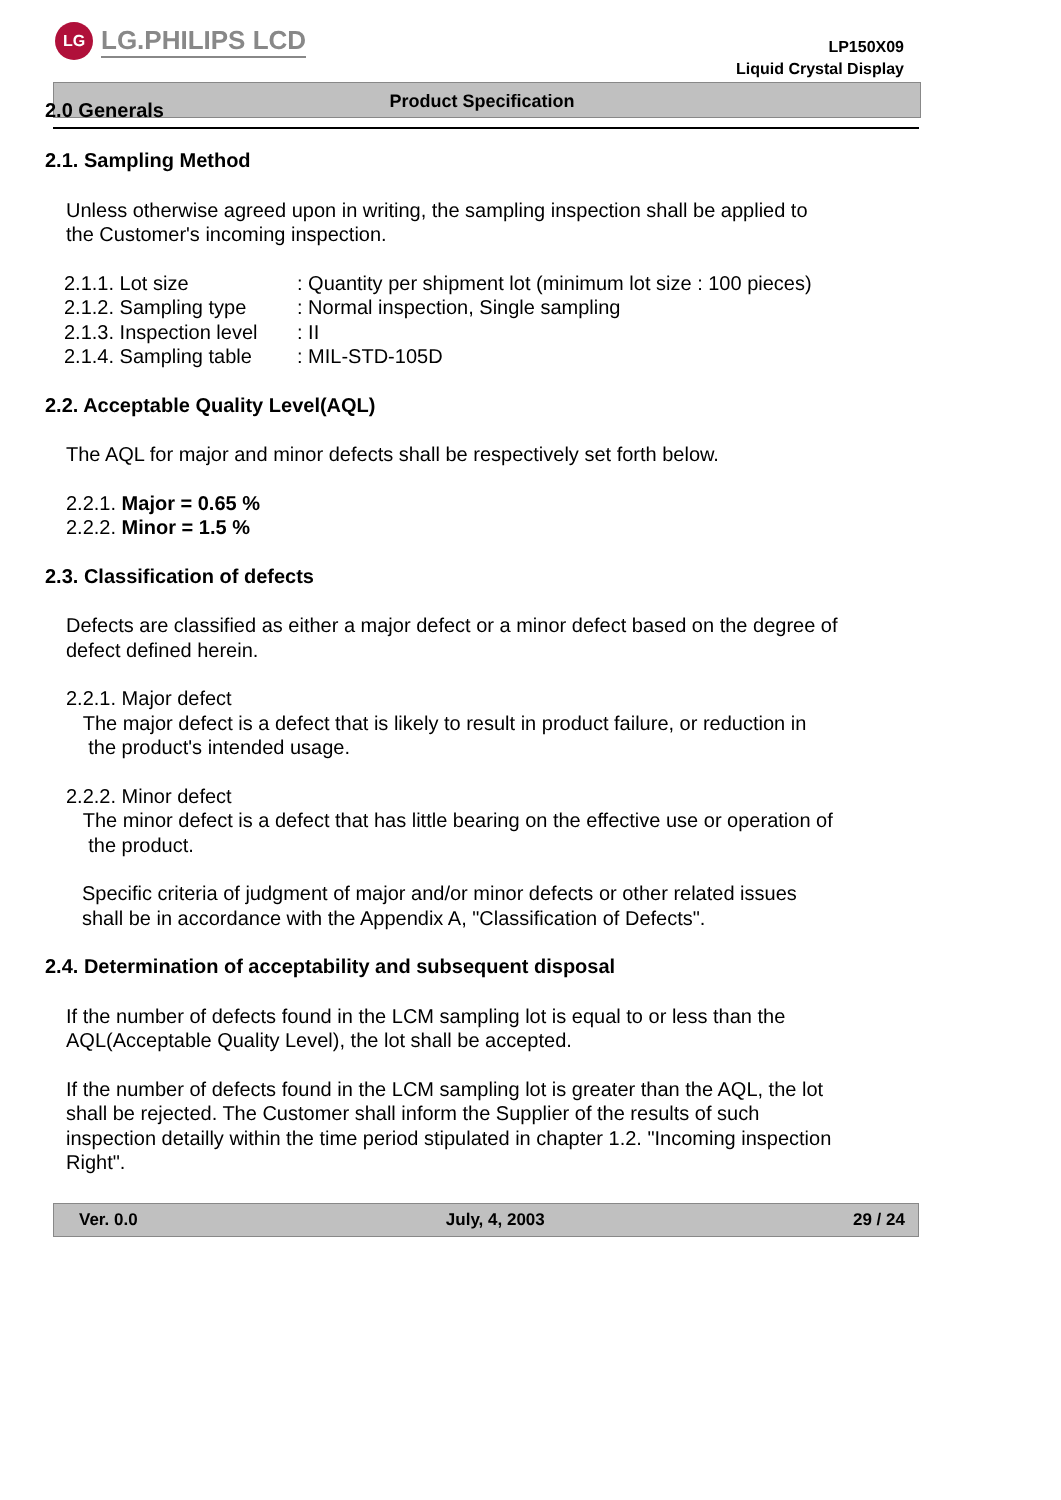LG
LG.PHILIPS LCD
LP150X09
Liquid Crystal Display
Product Specification
2.0 Generals
2.1. Sampling Method
Unless otherwise agreed upon in writing, the sampling inspection shall be applied to
the Customer's incoming inspection.
| 2.1.1. Lot size | : Quantity per shipment lot (minimum lot size : 100 pieces) |
| 2.1.2. Sampling type | : Normal inspection, Single sampling |
| 2.1.3. Inspection level | : II |
| 2.1.4. Sampling table | : MIL-STD-105D |
2.2. Acceptable Quality Level(AQL)
The AQL for major and minor defects shall be respectively set forth below.
2.2.1. Major = 0.65 %
2.2.2. Minor = 1.5 %
2.3. Classification of defects
Defects are classified as either a major defect or a minor defect based on the degree of
defect defined herein.
2.2.1. Major defect
The major defect is a defect that is likely to result in product failure, or reduction in
the product's intended usage.
2.2.2. Minor defect
The minor defect is a defect that has little bearing on the effective use or operation of
the product.
Specific criteria of judgment of major and/or minor defects or other related issues
shall be in accordance with the Appendix A, "Classification of Defects".
2.4. Determination of acceptability and subsequent disposal
If the number of defects found in the LCM sampling lot is equal to or less than the
AQL(Acceptable Quality Level), the lot shall be accepted.
If the number of defects found in the LCM sampling lot is greater than the AQL, the lot
shall be rejected. The Customer shall inform the Supplier of the results of such
inspection detailly within the time period stipulated in chapter 1.2. "Incoming inspection
Right".
Ver. 0.0 July, 4, 2003 29 / 24